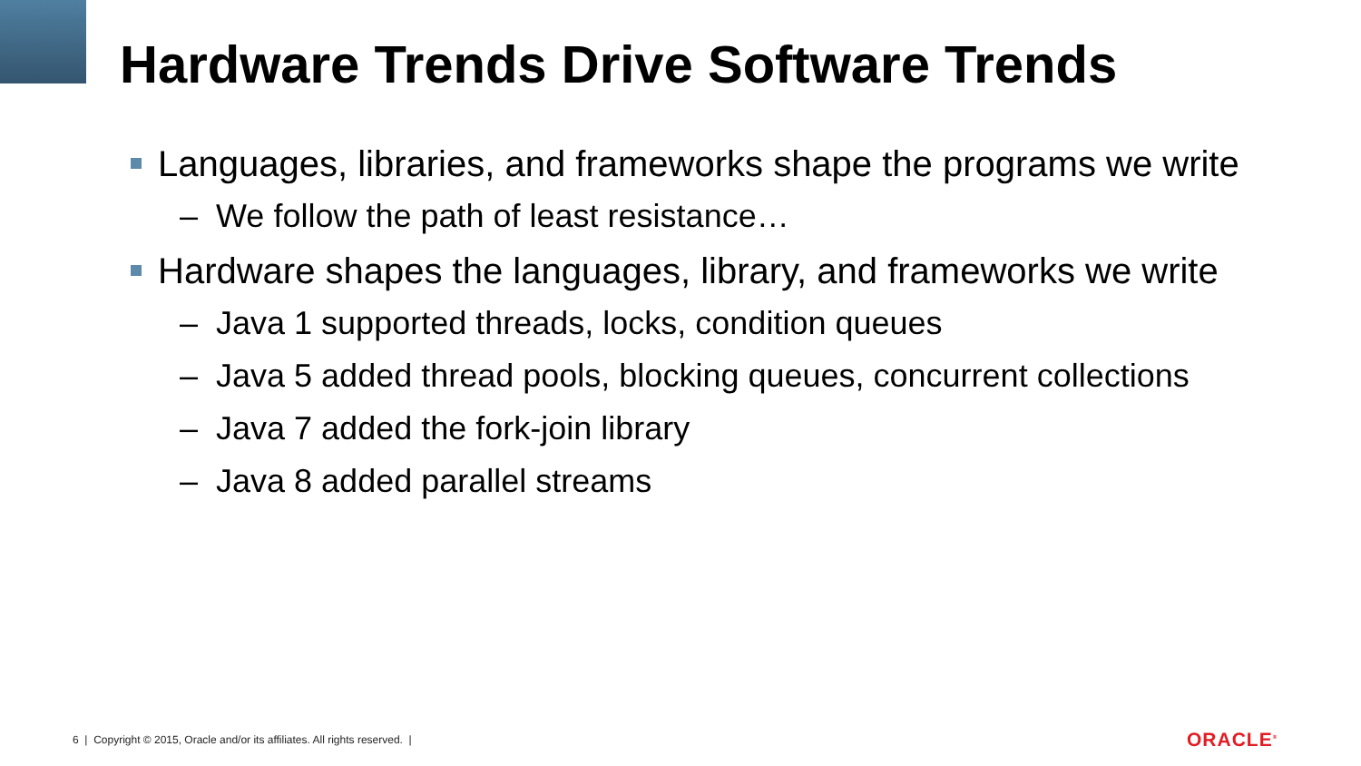Hardware Trends Drive Software Trends
Languages, libraries, and frameworks shape the programs we write
– We follow the path of least resistance…
Hardware shapes the languages, library, and frameworks we write
– Java 1 supported threads, locks, condition queues
– Java 5 added thread pools, blocking queues, concurrent collections
– Java 7 added the fork-join library
– Java 8 added parallel streams
6 | Copyright © 2015, Oracle and/or its affiliates. All rights reserved. |
ORACLE<sup>®</sup>